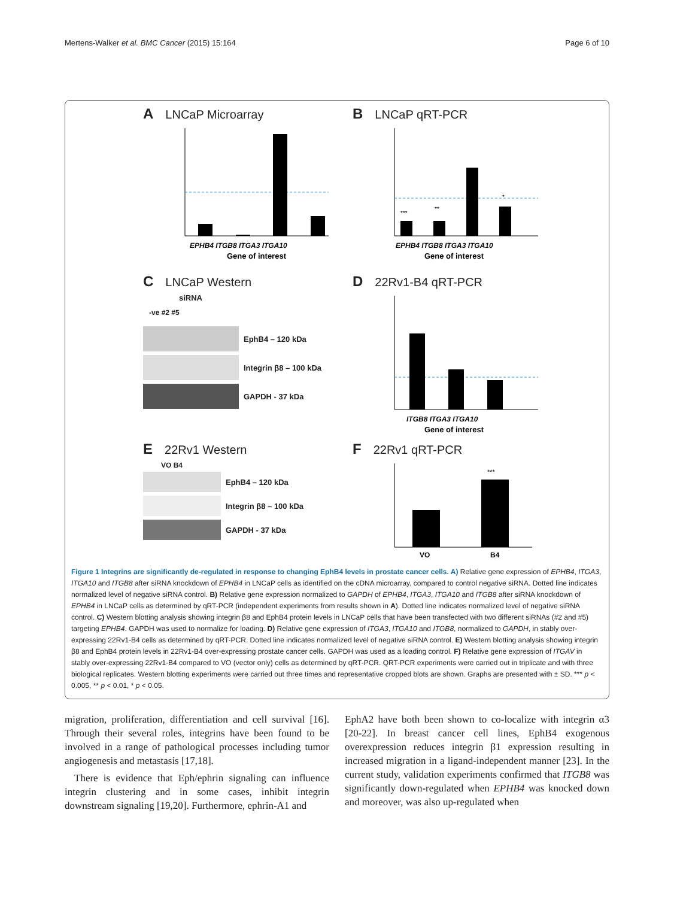Mertens-Walker et al. BMC Cancer (2015) 15:164 Page 6 of 10
A LNCaP Microarray
EPHB4 ITGB8 ITGA3 ITGA10
Gene of interest
B LNCaP qRT-PCR
***
**
*
EPHB4 ITGB8 ITGA3 ITGA10
Gene of interest
C LNCaP Western
siRNA
-ve #2 #5
EphB4 – 120 kDa
Integrin β8 – 100 kDa
GAPDH - 37 kDa
D 22Rv1-B4 qRT-PCR
ITGB8 ITGA3 ITGA10
Gene of interest
E 22Rv1 Western
VO B4
EphB4 – 120 kDa
Integrin β8 – 100 kDa
GAPDH - 37 kDa
F 22Rv1 qRT-PCR
***
VO
B4
Figure 1 Integrins are significantly de-regulated in response to changing EphB4 levels in prostate cancer cells. A) Relative gene expression of EPHB4, ITGA3, ITGA10 and ITGB8 after siRNA knockdown of EPHB4 in LNCaP cells as identified on the cDNA microarray, compared to control negative siRNA. Dotted line indicates normalized level of negative siRNA control. B) Relative gene expression normalized to GAPDH of EPHB4, ITGA3, ITGA10 and ITGB8 after siRNA knockdown of EPHB4 in LNCaP cells as determined by qRT-PCR (independent experiments from results shown in A). Dotted line indicates normalized level of negative siRNA control. C) Western blotting analysis showing integrin β8 and EphB4 protein levels in LNCaP cells that have been transfected with two different siRNAs (#2 and #5) targeting EPHB4. GAPDH was used to normalize for loading. D) Relative gene expression of ITGA3, ITGA10 and ITGB8, normalized to GAPDH, in stably over-expressing 22Rv1-B4 cells as determined by qRT-PCR. Dotted line indicates normalized level of negative siRNA control. E) Western blotting analysis showing integrin β8 and EphB4 protein levels in 22Rv1-B4 over-expressing prostate cancer cells. GAPDH was used as a loading control. F) Relative gene expression of ITGAV in stably over-expressing 22Rv1-B4 compared to VO (vector only) cells as determined by qRT-PCR. QRT-PCR experiments were carried out in triplicate and with three biological replicates. Western blotting experiments were carried out three times and representative cropped blots are shown. Graphs are presented with ± SD. *** p < 0.005, ** p < 0.01, * p < 0.05.
migration, proliferation, differentiation and cell survival [16]. Through their several roles, integrins have been found to be involved in a range of pathological processes including tumor angiogenesis and metastasis [17,18].
There is evidence that Eph/ephrin signaling can influence integrin clustering and in some cases, inhibit integrin downstream signaling [19,20]. Furthermore, ephrin-A1 and
EphA2 have both been shown to co-localize with integrin α3 [20-22]. In breast cancer cell lines, EphB4 exogenous overexpression reduces integrin β1 expression resulting in increased migration in a ligand-independent manner [23]. In the current study, validation experiments confirmed that ITGB8 was significantly down-regulated when EPHB4 was knocked down and moreover, was also up-regulated when